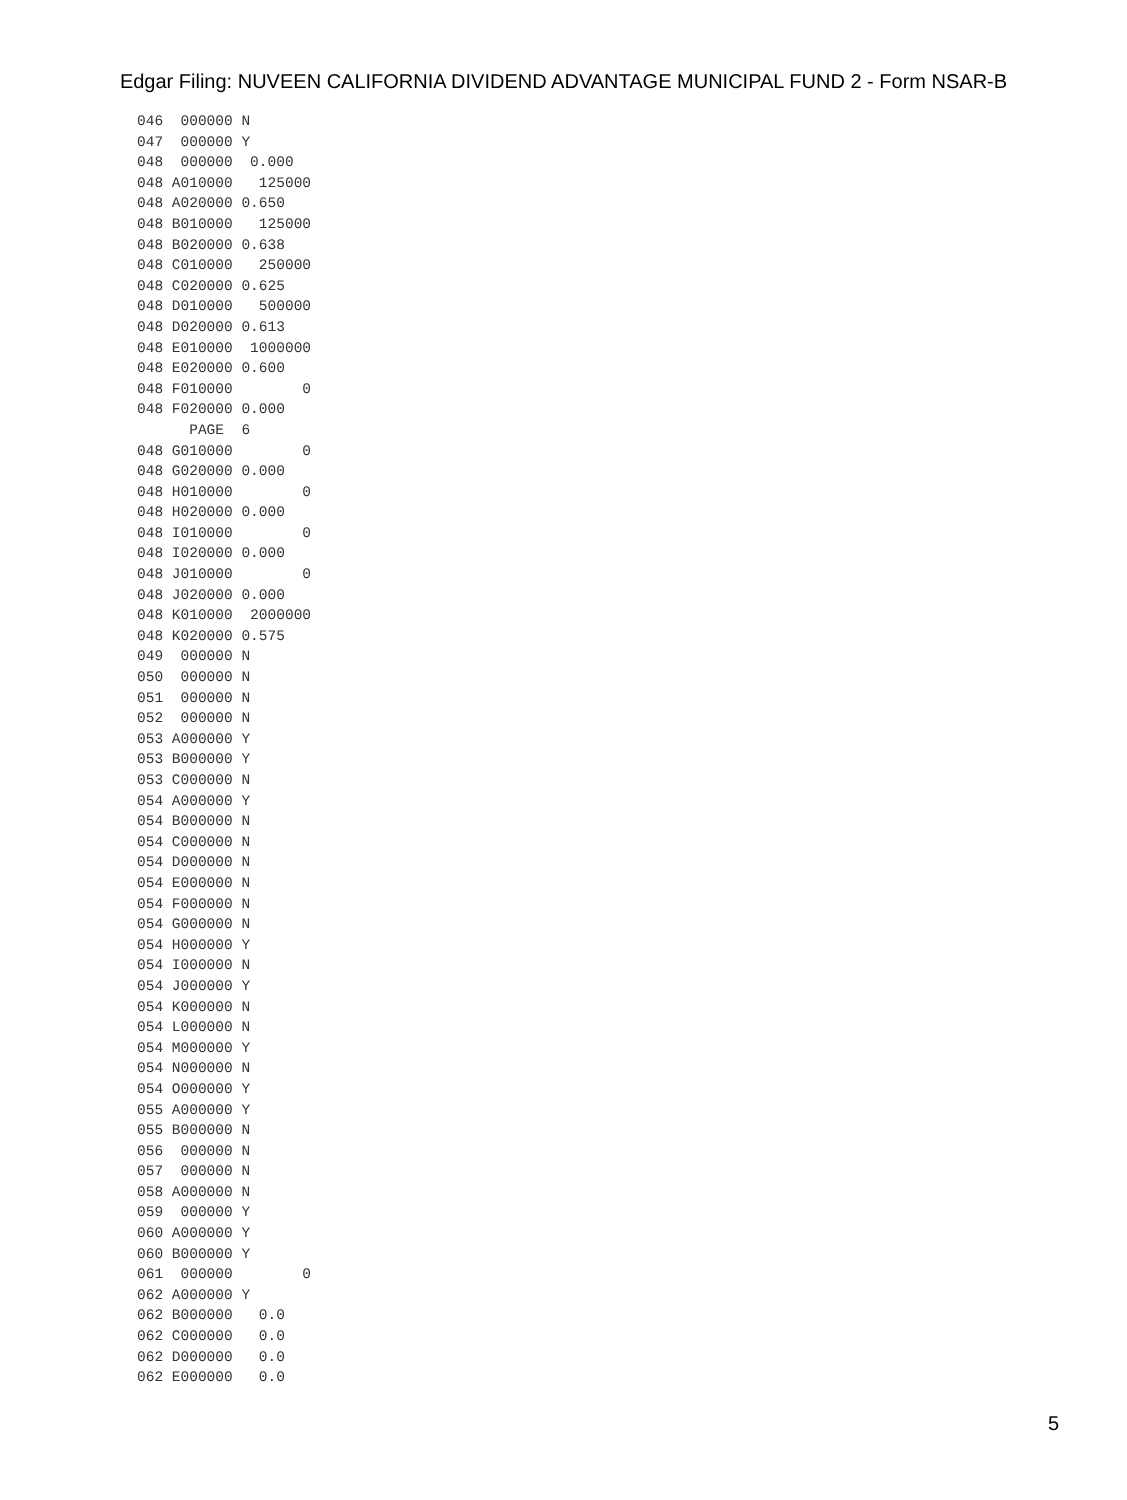Edgar Filing: NUVEEN CALIFORNIA DIVIDEND ADVANTAGE MUNICIPAL FUND 2 - Form NSAR-B
046  000000 N
047  000000 Y
048  000000  0.000
048 A010000   125000
048 A020000 0.650
048 B010000   125000
048 B020000 0.638
048 C010000   250000
048 C020000 0.625
048 D010000   500000
048 D020000 0.613
048 E010000  1000000
048 E020000 0.600
048 F010000        0
048 F020000 0.000
      PAGE  6
048 G010000        0
048 G020000 0.000
048 H010000        0
048 H020000 0.000
048 I010000        0
048 I020000 0.000
048 J010000        0
048 J020000 0.000
048 K010000  2000000
048 K020000 0.575
049  000000 N
050  000000 N
051  000000 N
052  000000 N
053 A000000 Y
053 B000000 Y
053 C000000 N
054 A000000 Y
054 B000000 N
054 C000000 N
054 D000000 N
054 E000000 N
054 F000000 N
054 G000000 N
054 H000000 Y
054 I000000 N
054 J000000 Y
054 K000000 N
054 L000000 N
054 M000000 Y
054 N000000 N
054 O000000 Y
055 A000000 Y
055 B000000 N
056  000000 N
057  000000 N
058 A000000 N
059  000000 Y
060 A000000 Y
060 B000000 Y
061  000000        0
062 A000000 Y
062 B000000   0.0
062 C000000   0.0
062 D000000   0.0
062 E000000   0.0
5